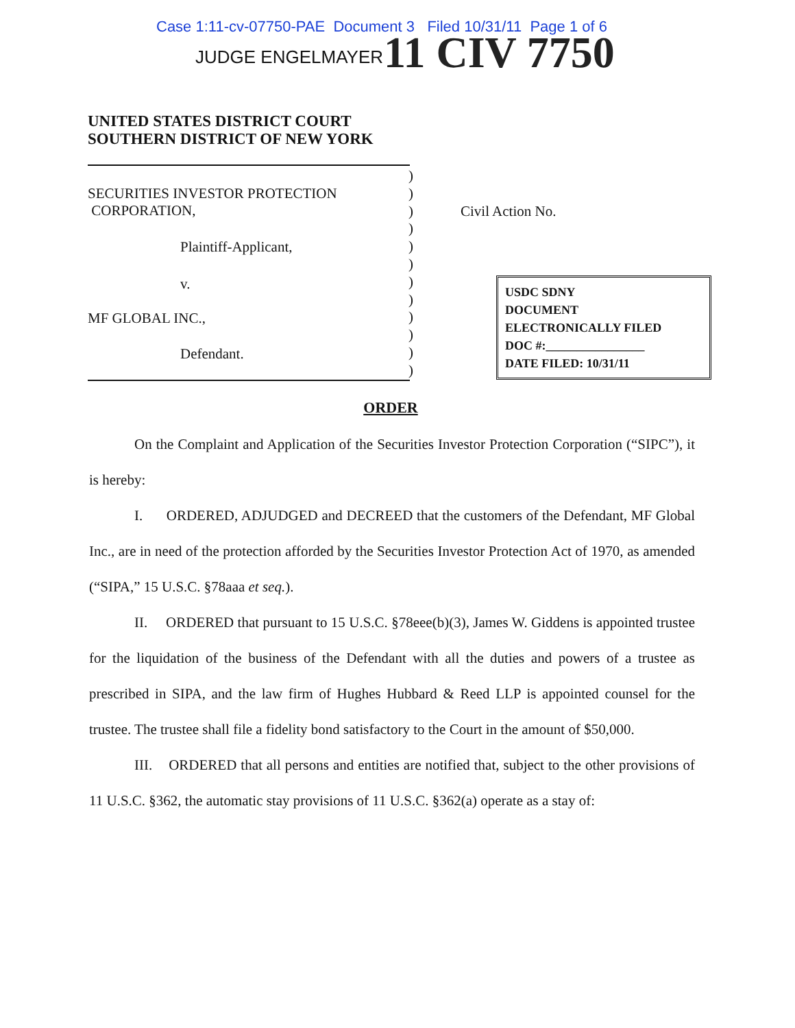Case 1:11-cv-07750-PAE Document 3 Filed 10/31/11 Page 1 of 6
JUDGE ENGELMAYER 11 CIV 7750
UNITED STATES DISTRICT COURT
SOUTHERN DISTRICT OF NEW YORK
SECURITIES INVESTOR PROTECTION
CORPORATION,
Plaintiff-Applicant,
v.
MF GLOBAL INC.,
Defendant.
)
)
)
)
)
)
)
)
)
)
)
)
Civil Action No.
USDC SDNY
DOCUMENT
ELECTRONICALLY FILED
DOC #:________________
DATE FILED: 10/31/11
ORDER
On the Complaint and Application of the Securities Investor Protection Corporation (“SIPC”), it is hereby:
I. ORDERED, ADJUDGED and DECREED that the customers of the Defendant, MF Global Inc., are in need of the protection afforded by the Securities Investor Protection Act of 1970, as amended (“SIPA,” 15 U.S.C. §78aaa et seq.).
II. ORDERED that pursuant to 15 U.S.C. §78eee(b)(3), James W. Giddens is appointed trustee for the liquidation of the business of the Defendant with all the duties and powers of a trustee as prescribed in SIPA, and the law firm of Hughes Hubbard & Reed LLP is appointed counsel for the trustee. The trustee shall file a fidelity bond satisfactory to the Court in the amount of $50,000.
III. ORDERED that all persons and entities are notified that, subject to the other provisions of 11 U.S.C. §362, the automatic stay provisions of 11 U.S.C. §362(a) operate as a stay of: